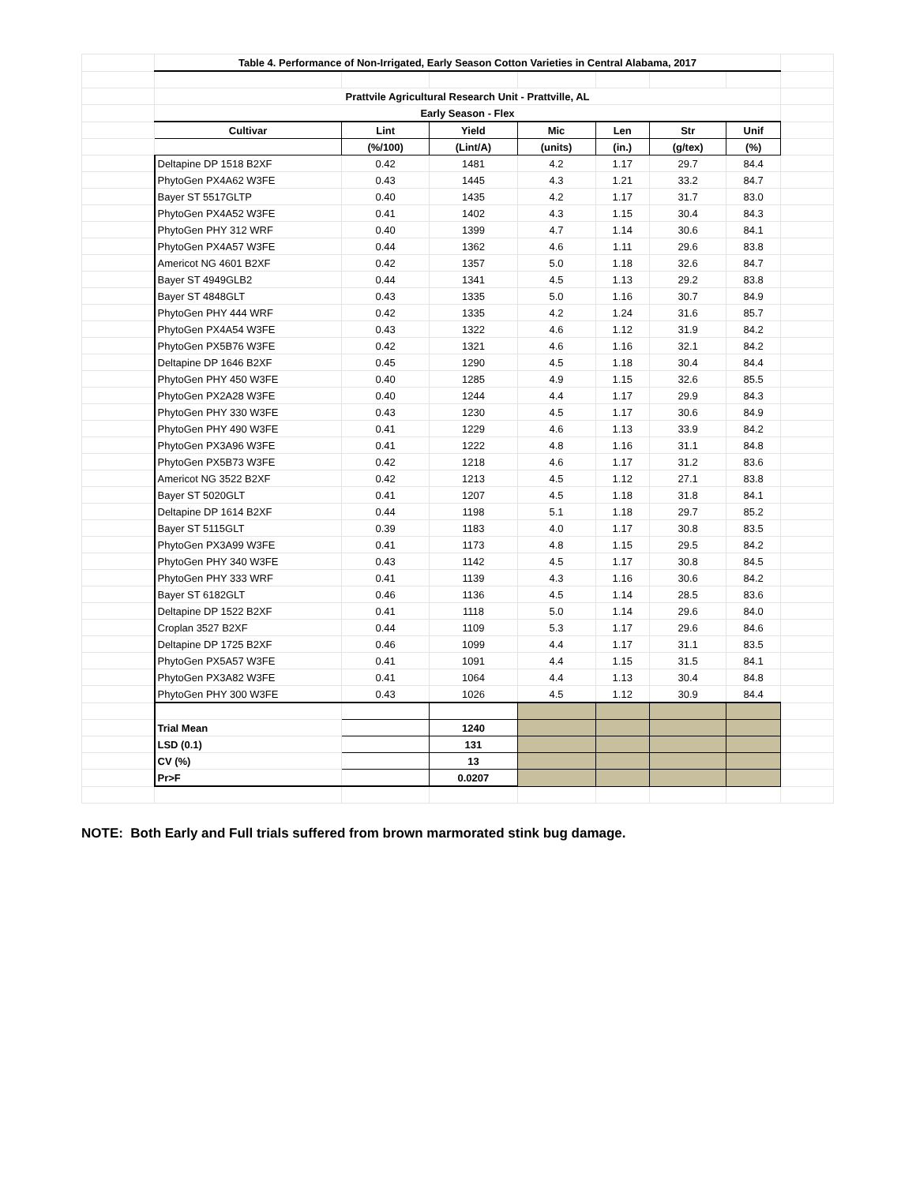| | Table 4. Performance of Non-Irrigated, Early Season Cotton Varieties in Central Alabama, 2017 | | | | | | | |
| | Prattvile Agricultural Research Unit - Prattville, AL | | | | | | | |
| | Early Season - Flex | | | | | | | |
| | Cultivar | Lint | Yield | Mic | Len | Str | Unif | |
| | | (%/100) | (Lint/A) | (units) | (in.) | (g/tex) | (%) | |
| | Deltapine DP 1518 B2XF | 0.42 | 1481 | 4.2 | 1.17 | 29.7 | 84.4 | |
| | PhytoGen PX4A62 W3FE | 0.43 | 1445 | 4.3 | 1.21 | 33.2 | 84.7 | |
| | Bayer ST 5517GLTP | 0.40 | 1435 | 4.2 | 1.17 | 31.7 | 83.0 | |
| | PhytoGen PX4A52 W3FE | 0.41 | 1402 | 4.3 | 1.15 | 30.4 | 84.3 | |
| | PhytoGen PHY 312 WRF | 0.40 | 1399 | 4.7 | 1.14 | 30.6 | 84.1 | |
| | PhytoGen PX4A57 W3FE | 0.44 | 1362 | 4.6 | 1.11 | 29.6 | 83.8 | |
| | Americot NG 4601 B2XF | 0.42 | 1357 | 5.0 | 1.18 | 32.6 | 84.7 | |
| | Bayer ST 4949GLB2 | 0.44 | 1341 | 4.5 | 1.13 | 29.2 | 83.8 | |
| | Bayer ST 4848GLT | 0.43 | 1335 | 5.0 | 1.16 | 30.7 | 84.9 | |
| | PhytoGen PHY 444 WRF | 0.42 | 1335 | 4.2 | 1.24 | 31.6 | 85.7 | |
| | PhytoGen PX4A54 W3FE | 0.43 | 1322 | 4.6 | 1.12 | 31.9 | 84.2 | |
| | PhytoGen PX5B76 W3FE | 0.42 | 1321 | 4.6 | 1.16 | 32.1 | 84.2 | |
| | Deltapine DP 1646 B2XF | 0.45 | 1290 | 4.5 | 1.18 | 30.4 | 84.4 | |
| | PhytoGen PHY 450 W3FE | 0.40 | 1285 | 4.9 | 1.15 | 32.6 | 85.5 | |
| | PhytoGen PX2A28 W3FE | 0.40 | 1244 | 4.4 | 1.17 | 29.9 | 84.3 | |
| | PhytoGen PHY 330 W3FE | 0.43 | 1230 | 4.5 | 1.17 | 30.6 | 84.9 | |
| | PhytoGen PHY 490 W3FE | 0.41 | 1229 | 4.6 | 1.13 | 33.9 | 84.2 | |
| | PhytoGen PX3A96 W3FE | 0.41 | 1222 | 4.8 | 1.16 | 31.1 | 84.8 | |
| | PhytoGen PX5B73 W3FE | 0.42 | 1218 | 4.6 | 1.17 | 31.2 | 83.6 | |
| | Americot NG 3522 B2XF | 0.42 | 1213 | 4.5 | 1.12 | 27.1 | 83.8 | |
| | Bayer ST 5020GLT | 0.41 | 1207 | 4.5 | 1.18 | 31.8 | 84.1 | |
| | Deltapine DP 1614 B2XF | 0.44 | 1198 | 5.1 | 1.18 | 29.7 | 85.2 | |
| | Bayer ST 5115GLT | 0.39 | 1183 | 4.0 | 1.17 | 30.8 | 83.5 | |
| | PhytoGen PX3A99 W3FE | 0.41 | 1173 | 4.8 | 1.15 | 29.5 | 84.2 | |
| | PhytoGen PHY 340 W3FE | 0.43 | 1142 | 4.5 | 1.17 | 30.8 | 84.5 | |
| | PhytoGen PHY 333 WRF | 0.41 | 1139 | 4.3 | 1.16 | 30.6 | 84.2 | |
| | Bayer ST 6182GLT | 0.46 | 1136 | 4.5 | 1.14 | 28.5 | 83.6 | |
| | Deltapine DP 1522 B2XF | 0.41 | 1118 | 5.0 | 1.14 | 29.6 | 84.0 | |
| | Croplan 3527 B2XF | 0.44 | 1109 | 5.3 | 1.17 | 29.6 | 84.6 | |
| | Deltapine DP 1725 B2XF | 0.46 | 1099 | 4.4 | 1.17 | 31.1 | 83.5 | |
| | PhytoGen PX5A57 W3FE | 0.41 | 1091 | 4.4 | 1.15 | 31.5 | 84.1 | |
| | PhytoGen PX3A82 W3FE | 0.41 | 1064 | 4.4 | 1.13 | 30.4 | 84.8 | |
| | PhytoGen PHY 300 W3FE | 0.43 | 1026 | 4.5 | 1.12 | 30.9 | 84.4 | |
| | Trial Mean | | 1240 | | | | | |
| | LSD (0.1) | | 131 | | | | | |
| | CV (%) | | 13 | | | | | |
| | Pr>F | | 0.0207 | | | | | |
NOTE: Both Early and Full trials suffered from brown marmorated stink bug damage.